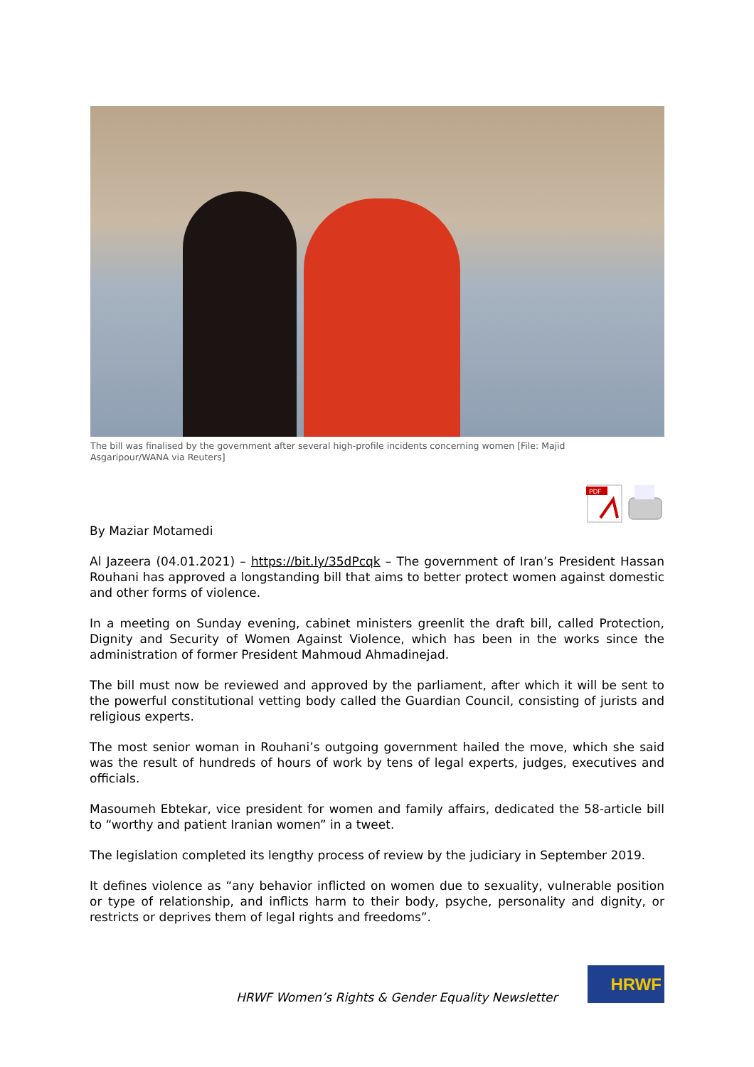The bill was finalised by the government after several high-profile incidents concerning women [File: Majid Asgaripour/WANA via Reuters]
PDF
By Maziar Motamedi
Al Jazeera (04.01.2021) – https://bit.ly/35dPcqk – The government of Iran’s President Hassan Rouhani has approved a longstanding bill that aims to better protect women against domestic and other forms of violence.
In a meeting on Sunday evening, cabinet ministers greenlit the draft bill, called Protection, Dignity and Security of Women Against Violence, which has been in the works since the administration of former President Mahmoud Ahmadinejad.
The bill must now be reviewed and approved by the parliament, after which it will be sent to the powerful constitutional vetting body called the Guardian Council, consisting of jurists and religious experts.
The most senior woman in Rouhani’s outgoing government hailed the move, which she said was the result of hundreds of hours of work by tens of legal experts, judges, executives and officials.
Masoumeh Ebtekar, vice president for women and family affairs, dedicated the 58-article bill to “worthy and patient Iranian women” in a tweet.
The legislation completed its lengthy process of review by the judiciary in September 2019.
It defines violence as “any behavior inflicted on women due to sexuality, vulnerable position or type of relationship, and inflicts harm to their body, psyche, personality and dignity, or restricts or deprives them of legal rights and freedoms”.
HRWF Women’s Rights & Gender Equality Newsletter
HRWF